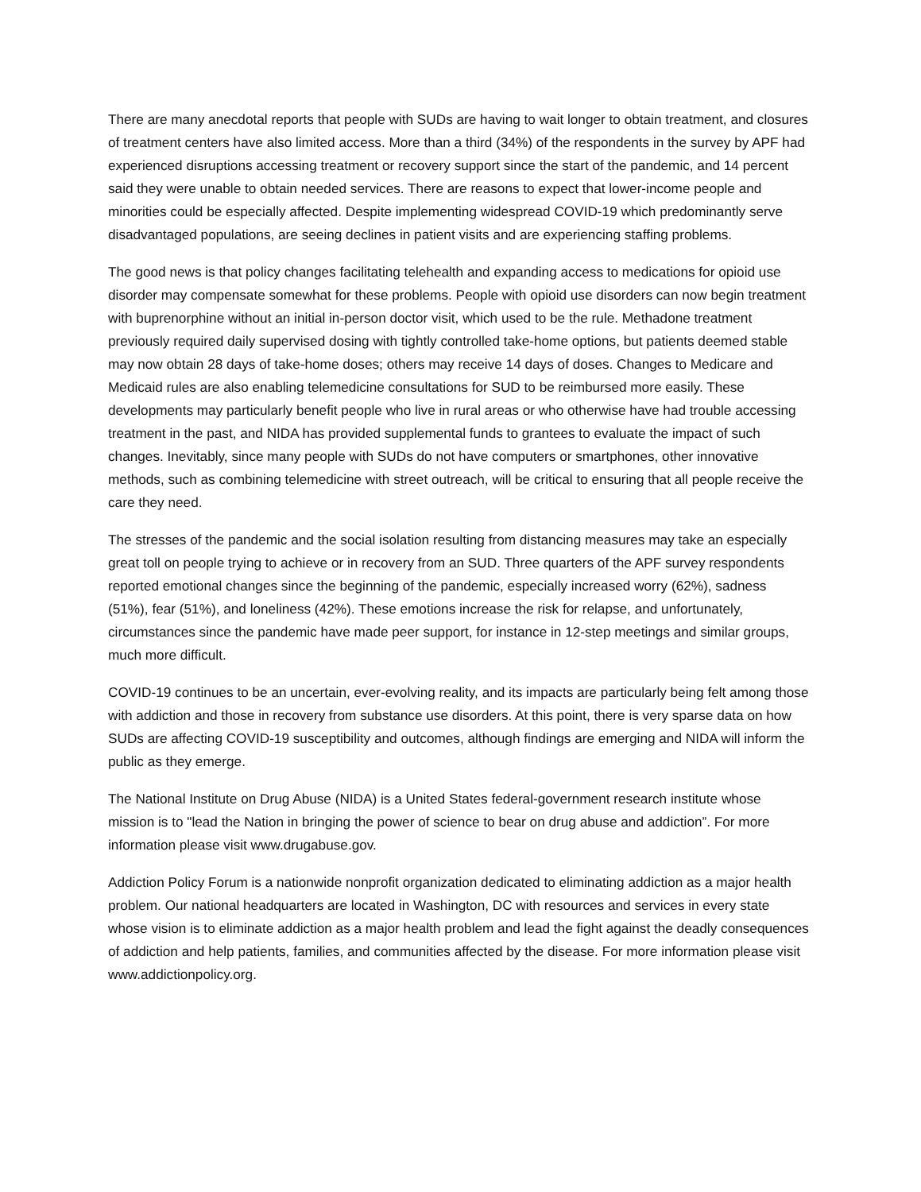There are many anecdotal reports that people with SUDs are having to wait longer to obtain treatment, and closures of treatment centers have also limited access. More than a third (34%) of the respondents in the survey by APF had experienced disruptions accessing treatment or recovery support since the start of the pandemic, and 14 percent said they were unable to obtain needed services. There are reasons to expect that lower-income people and minorities could be especially affected. Despite implementing widespread COVID-19 which predominantly serve disadvantaged populations, are seeing declines in patient visits and are experiencing staffing problems.
The good news is that policy changes facilitating telehealth and expanding access to medications for opioid use disorder may compensate somewhat for these problems. People with opioid use disorders can now begin treatment with buprenorphine without an initial in-person doctor visit, which used to be the rule. Methadone treatment previously required daily supervised dosing with tightly controlled take-home options, but patients deemed stable may now obtain 28 days of take-home doses; others may receive 14 days of doses. Changes to Medicare and Medicaid rules are also enabling telemedicine consultations for SUD to be reimbursed more easily. These developments may particularly benefit people who live in rural areas or who otherwise have had trouble accessing treatment in the past, and NIDA has provided supplemental funds to grantees to evaluate the impact of such changes. Inevitably, since many people with SUDs do not have computers or smartphones, other innovative methods, such as combining telemedicine with street outreach, will be critical to ensuring that all people receive the care they need.
The stresses of the pandemic and the social isolation resulting from distancing measures may take an especially great toll on people trying to achieve or in recovery from an SUD. Three quarters of the APF survey respondents reported emotional changes since the beginning of the pandemic, especially increased worry (62%), sadness (51%), fear (51%), and loneliness (42%). These emotions increase the risk for relapse, and unfortunately, circumstances since the pandemic have made peer support, for instance in 12-step meetings and similar groups, much more difficult.
COVID-19 continues to be an uncertain, ever-evolving reality, and its impacts are particularly being felt among those with addiction and those in recovery from substance use disorders. At this point, there is very sparse data on how SUDs are affecting COVID-19 susceptibility and outcomes, although findings are emerging and NIDA will inform the public as they emerge.
The National Institute on Drug Abuse (NIDA) is a United States federal-government research institute whose mission is to "lead the Nation in bringing the power of science to bear on drug abuse and addiction”. For more information please visit www.drugabuse.gov.
Addiction Policy Forum is a nationwide nonprofit organization dedicated to eliminating addiction as a major health problem. Our national headquarters are located in Washington, DC with resources and services in every state whose vision is to eliminate addiction as a major health problem and lead the fight against the deadly consequences of addiction and help patients, families, and communities affected by the disease. For more information please visit www.addictionpolicy.org.